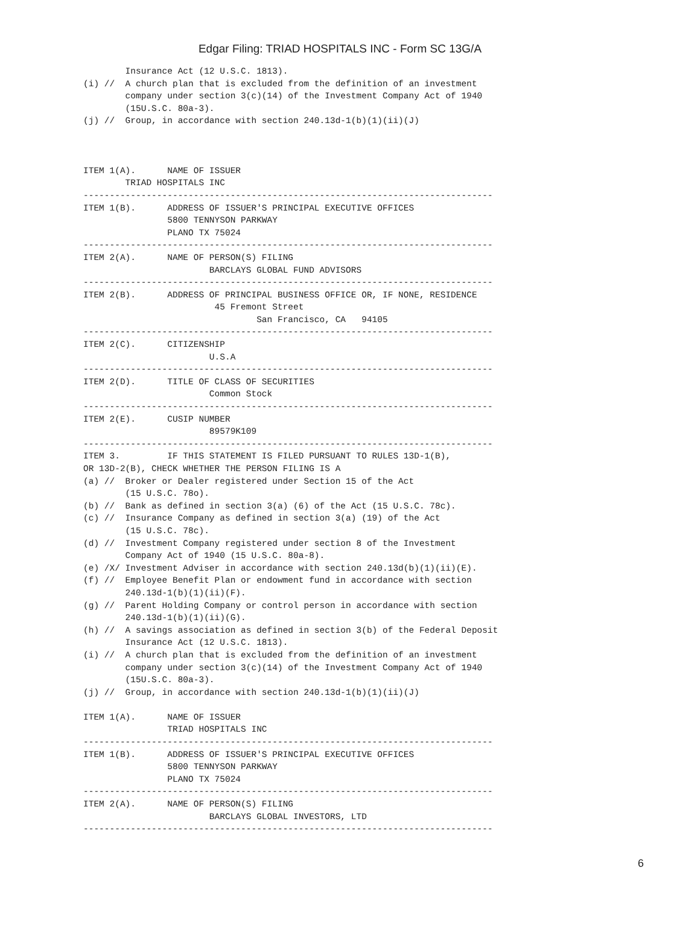Edgar Filing: TRIAD HOSPITALS INC - Form SC 13G/A
        Insurance Act (12 U.S.C. 1813).
(i) //  A church plan that is excluded from the definition of an investment
        company under section 3(c)(14) of the Investment Company Act of 1940
        (15U.S.C. 80a-3).
(j) //  Group, in accordance with section 240.13d-1(b)(1)(ii)(J)



ITEM 1(A).      NAME OF ISSUER
        TRIAD HOSPITALS INC
------------------------------------------------------------------------------
ITEM 1(B).      ADDRESS OF ISSUER'S PRINCIPAL EXECUTIVE OFFICES
                5800 TENNYSON PARKWAY
                PLANO TX 75024
------------------------------------------------------------------------------
ITEM 2(A).      NAME OF PERSON(S) FILING
                        BARCLAYS GLOBAL FUND ADVISORS
------------------------------------------------------------------------------
ITEM 2(B).      ADDRESS OF PRINCIPAL BUSINESS OFFICE OR, IF NONE, RESIDENCE
                         45 Fremont Street
                                 San Francisco, CA   94105
------------------------------------------------------------------------------
ITEM 2(C).      CITIZENSHIP
                        U.S.A
------------------------------------------------------------------------------
ITEM 2(D).      TITLE OF CLASS OF SECURITIES
                        Common Stock
------------------------------------------------------------------------------
ITEM 2(E).      CUSIP NUMBER
                        89579K109
------------------------------------------------------------------------------
ITEM 3.         IF THIS STATEMENT IS FILED PURSUANT TO RULES 13D-1(B),
OR 13D-2(B), CHECK WHETHER THE PERSON FILING IS A
(a) //  Broker or Dealer registered under Section 15 of the Act
        (15 U.S.C. 78o).
(b) //  Bank as defined in section 3(a) (6) of the Act (15 U.S.C. 78c).
(c) //  Insurance Company as defined in section 3(a) (19) of the Act
        (15 U.S.C. 78c).
(d) //  Investment Company registered under section 8 of the Investment
        Company Act of 1940 (15 U.S.C. 80a-8).
(e) /X/ Investment Adviser in accordance with section 240.13d(b)(1)(ii)(E).
(f) //  Employee Benefit Plan or endowment fund in accordance with section
        240.13d-1(b)(1)(ii)(F).
(g) //  Parent Holding Company or control person in accordance with section
        240.13d-1(b)(1)(ii)(G).
(h) //  A savings association as defined in section 3(b) of the Federal Deposit
        Insurance Act (12 U.S.C. 1813).
(i) //  A church plan that is excluded from the definition of an investment
        company under section 3(c)(14) of the Investment Company Act of 1940
        (15U.S.C. 80a-3).
(j) //  Group, in accordance with section 240.13d-1(b)(1)(ii)(J)

ITEM 1(A).      NAME OF ISSUER
                TRIAD HOSPITALS INC
------------------------------------------------------------------------------
ITEM 1(B).      ADDRESS OF ISSUER'S PRINCIPAL EXECUTIVE OFFICES
                5800 TENNYSON PARKWAY
                PLANO TX 75024
------------------------------------------------------------------------------
ITEM 2(A).      NAME OF PERSON(S) FILING
                        BARCLAYS GLOBAL INVESTORS, LTD
------------------------------------------------------------------------------
6